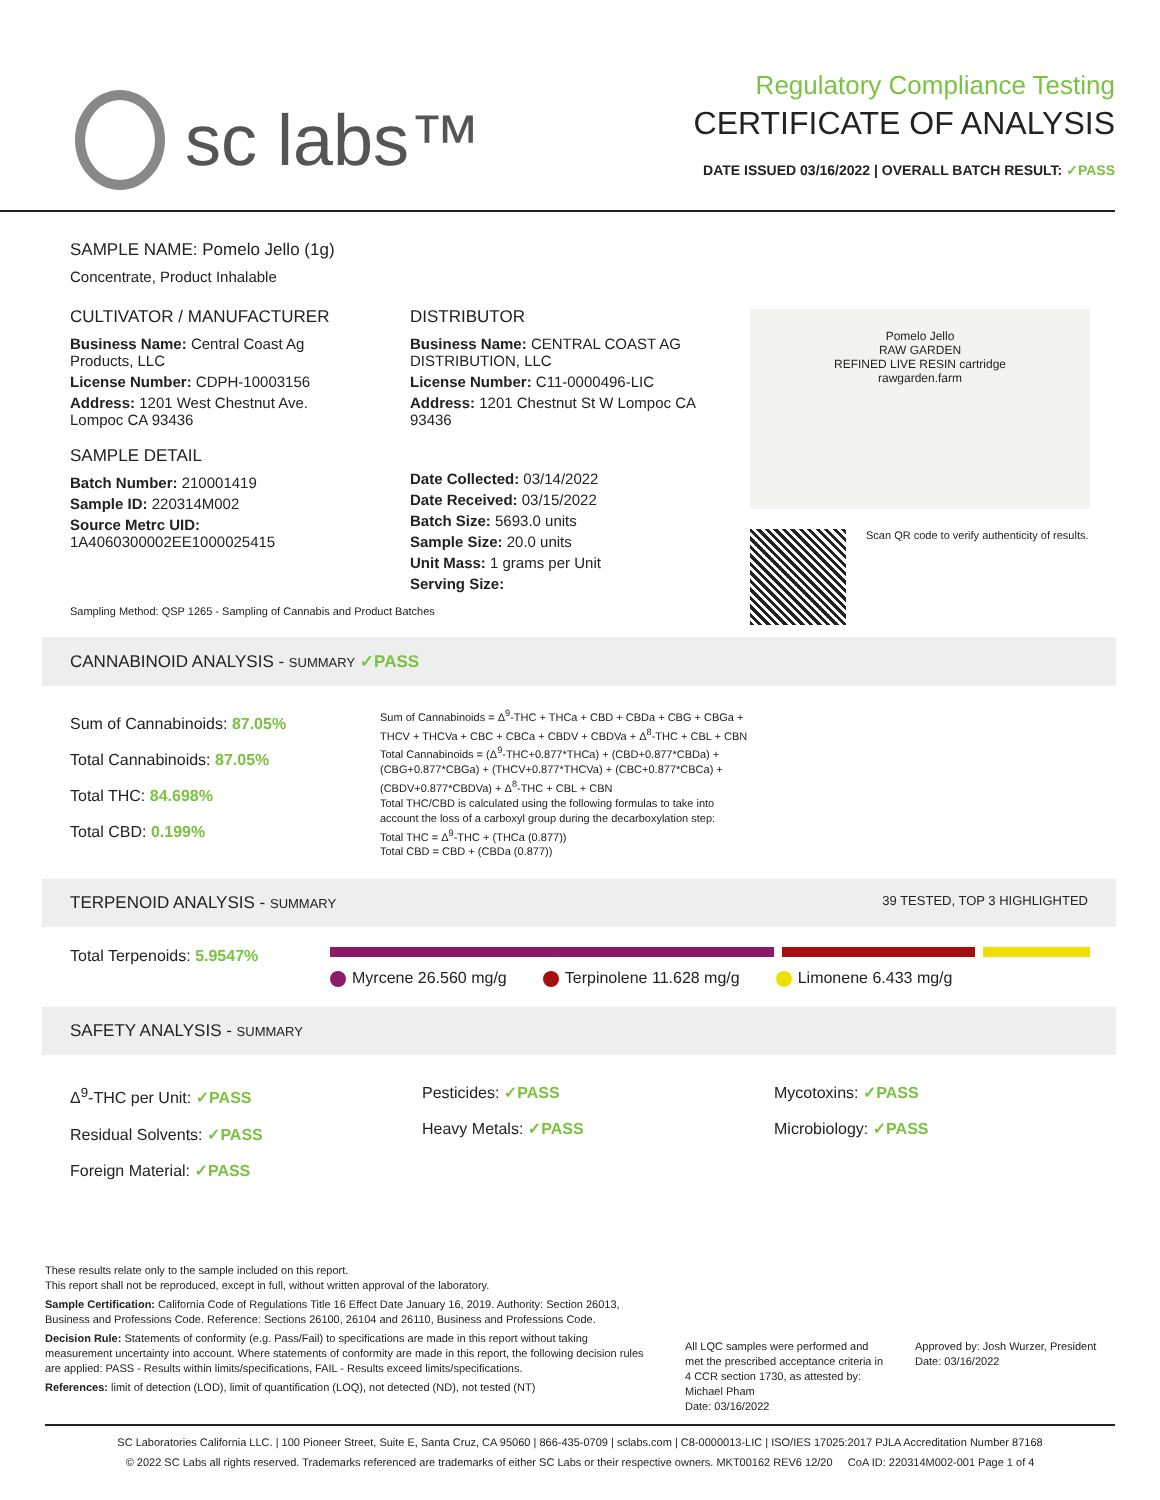sc labs™
Regulatory Compliance Testing
CERTIFICATE OF ANALYSIS
DATE ISSUED 03/16/2022 | OVERALL BATCH RESULT: ✓PASS
SAMPLE NAME: Pomelo Jello (1g)
Concentrate, Product Inhalable
CULTIVATOR / MANUFACTURER
Business Name: Central Coast Ag Products, LLC
License Number: CDPH-10003156
Address: 1201 West Chestnut Ave. Lompoc CA 93436
SAMPLE DETAIL
Batch Number: 210001419
Sample ID: 220314M002
Source Metrc UID: 1A4060300002EE1000025415
DISTRIBUTOR
Business Name: CENTRAL COAST AG DISTRIBUTION, LLC
License Number: C11-0000496-LIC
Address: 1201 Chestnut St W Lompoc CA 93436
Date Collected: 03/14/2022
Date Received: 03/15/2022
Batch Size: 5693.0 units
Sample Size: 20.0 units
Unit Mass: 1 grams per Unit
Serving Size:
Pomelo Jello
RAW GARDEN
REFINED LIVE RESIN cartridge
rawgarden.farm
Scan QR code to verify authenticity of results.
Sampling Method: QSP 1265 - Sampling of Cannabis and Product Batches
CANNABINOID ANALYSIS - SUMMARY ✓PASS
Sum of Cannabinoids: 87.05%
Total Cannabinoids: 87.05%
Total THC: 84.698%
Total CBD: 0.199%
Sum of Cannabinoids = Δ<sup>9</sup>-THC + THCa + CBD + CBDa + CBG + CBGa + THCV + THCVa + CBC + CBCa + CBDV + CBDVa + Δ<sup>8</sup>-THC + CBL + CBN
Total Cannabinoids = (Δ<sup>9</sup>-THC+0.877*THCa) + (CBD+0.877*CBDa) + (CBG+0.877*CBGa) + (THCV+0.877*THCVa) + (CBC+0.877*CBCa) + (CBDV+0.877*CBDVa) + Δ<sup>8</sup>-THC + CBL + CBN
Total THC/CBD is calculated using the following formulas to take into account the loss of a carboxyl group during the decarboxylation step:
Total THC = Δ<sup>9</sup>-THC + (THCa (0.877))
Total CBD = CBD + (CBDa (0.877))
TERPENOID ANALYSIS - SUMMARY 39 TESTED, TOP 3 HIGHLIGHTED
Total Terpenoids: 5.9547%
Myrcene 26.560 mg/g Terpinolene 11.628 mg/g Limonene 6.433 mg/g
SAFETY ANALYSIS - SUMMARY
Δ<sup>9</sup>-THC per Unit: ✓PASS
Residual Solvents: ✓PASS
Foreign Material: ✓PASS
Pesticides: ✓PASS
Heavy Metals: ✓PASS
Mycotoxins: ✓PASS
Microbiology: ✓PASS
These results relate only to the sample included on this report.
This report shall not be reproduced, except in full, without written approval of the laboratory.
Sample Certification: California Code of Regulations Title 16 Effect Date January 16, 2019. Authority: Section 26013, Business and Professions Code. Reference: Sections 26100, 26104 and 26110, Business and Professions Code.
Decision Rule: Statements of conformity (e.g. Pass/Fail) to specifications are made in this report without taking measurement uncertainty into account. Where statements of conformity are made in this report, the following decision rules are applied: PASS - Results within limits/specifications, FAIL - Results exceed limits/specifications.
References: limit of detection (LOD), limit of quantification (LOQ), not detected (ND), not tested (NT)
All LQC samples were performed and met the prescribed acceptance criteria in 4 CCR section 1730, as attested by: Michael Pham
Date: 03/16/2022
Approved by: Josh Wurzer, President
Date: 03/16/2022
SC Laboratories California LLC. | 100 Pioneer Street, Suite E, Santa Cruz, CA 95060 | 866-435-0709 | sclabs.com | C8-0000013-LIC | ISO/IES 17025:2017 PJLA Accreditation Number 87168
© 2022 SC Labs all rights reserved. Trademarks referenced are trademarks of either SC Labs or their respective owners. MKT00162 REV6 12/20 CoA ID: 220314M002-001 Page 1 of 4